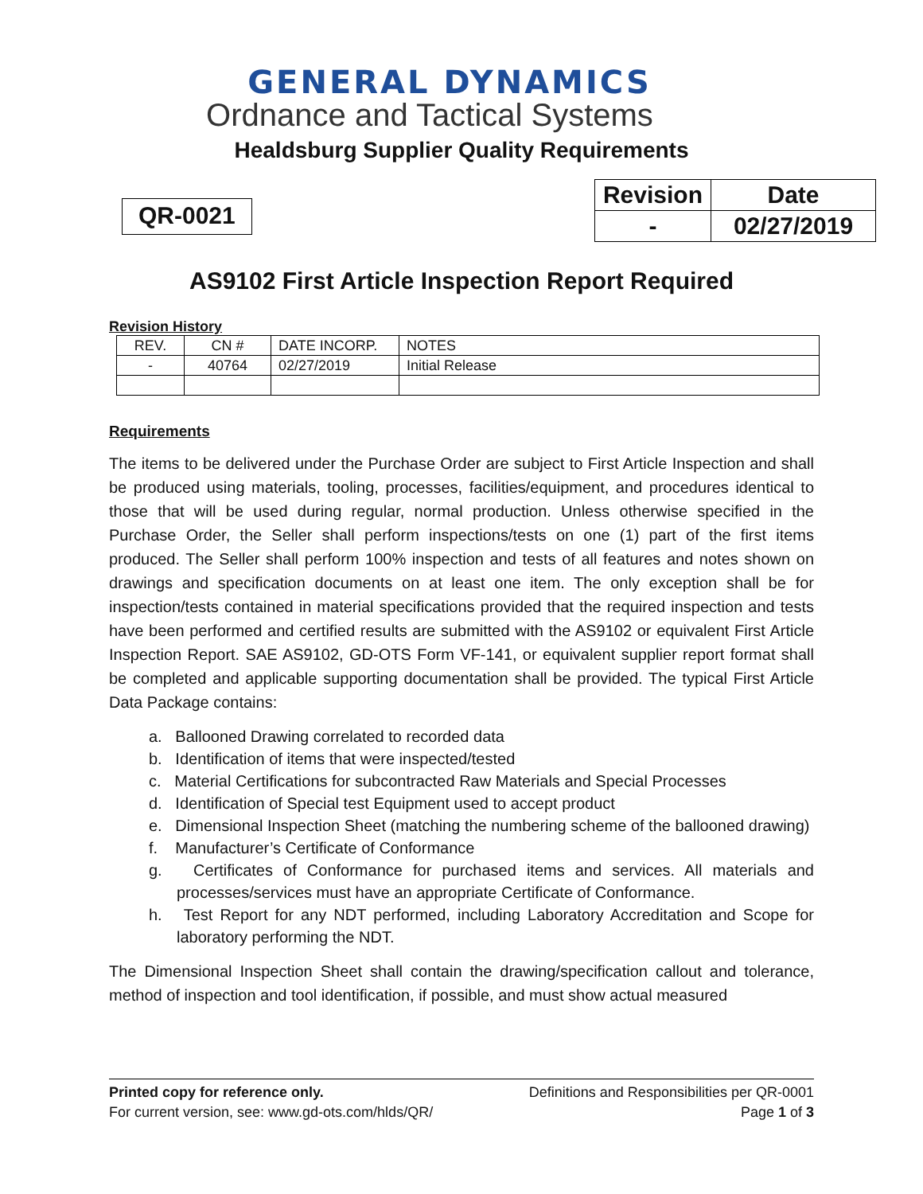GENERAL DYNAMICS
Ordnance and Tactical Systems
Healdsburg Supplier Quality Requirements
QR-0021
| Revision | Date |
| - | 02/27/2019 |
AS9102 First Article Inspection Report Required
Revision History
| REV. | CN # | DATE INCORP. | NOTES |
| - | 40764 | 02/27/2019 | Initial Release |
Requirements
The items to be delivered under the Purchase Order are subject to First Article Inspection and shall be produced using materials, tooling, processes, facilities/equipment, and procedures identical to those that will be used during regular, normal production. Unless otherwise specified in the Purchase Order, the Seller shall perform inspections/tests on one (1) part of the first items produced. The Seller shall perform 100% inspection and tests of all features and notes shown on drawings and specification documents on at least one item. The only exception shall be for inspection/tests contained in material specifications provided that the required inspection and tests have been performed and certified results are submitted with the AS9102 or equivalent First Article Inspection Report. SAE AS9102, GD-OTS Form VF-141, or equivalent supplier report format shall be completed and applicable supporting documentation shall be provided. The typical First Article Data Package contains:
a. Ballooned Drawing correlated to recorded data
b. Identification of items that were inspected/tested
c. Material Certifications for subcontracted Raw Materials and Special Processes
d. Identification of Special test Equipment used to accept product
e. Dimensional Inspection Sheet (matching the numbering scheme of the ballooned drawing)
f. Manufacturer’s Certificate of Conformance
g. Certificates of Conformance for purchased items and services. All materials and processes/services must have an appropriate Certificate of Conformance.
h. Test Report for any NDT performed, including Laboratory Accreditation and Scope for laboratory performing the NDT.
The Dimensional Inspection Sheet shall contain the drawing/specification callout and tolerance, method of inspection and tool identification, if possible, and must show actual measured
Printed copy for reference only. Definitions and Responsibilities per QR-0001
For current version, see: www.gd-ots.com/hlds/QR/ Page 1 of 3